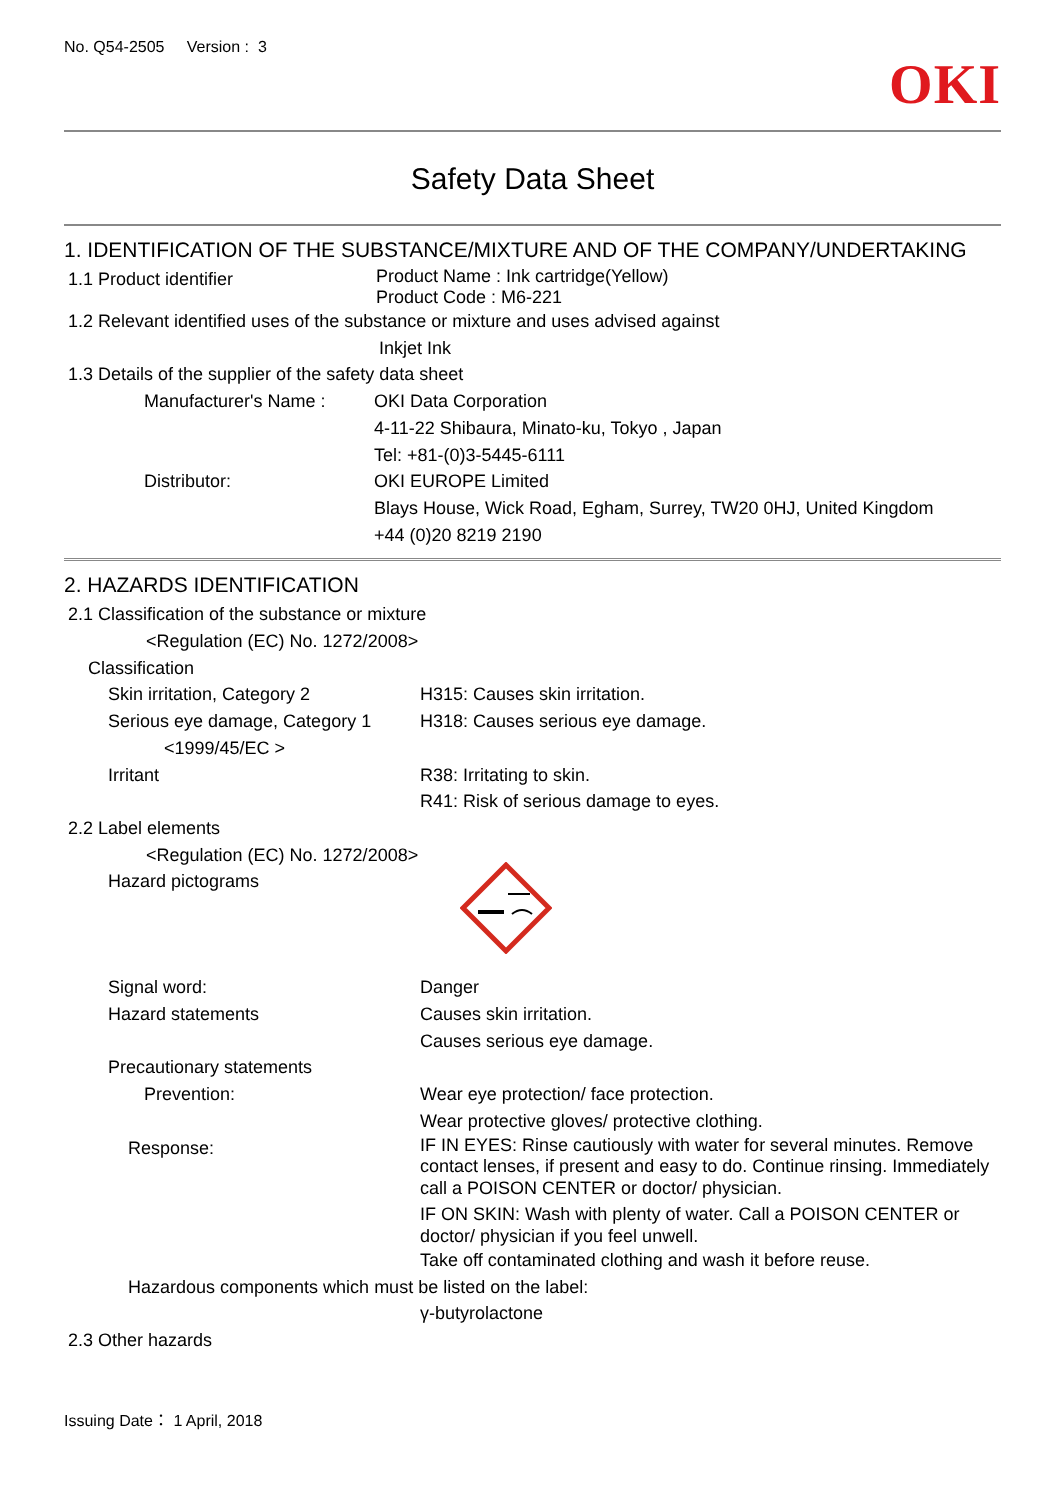No. Q54-2505 Version : 3 OKI
Safety Data Sheet
1. IDENTIFICATION OF THE SUBSTANCE/MIXTURE AND OF THE COMPANY/UNDERTAKING
1.1 Product identifier
Product Name : Ink cartridge(Yellow)
Product Code : M6-221
1.2 Relevant identified uses of the substance or mixture and uses advised against
Inkjet Ink
1.3 Details of the supplier of the safety data sheet
Manufacturer's Name : OKI Data Corporation
4-11-22 Shibaura, Minato-ku, Tokyo , Japan
Tel: +81-(0)3-5445-6111
Distributor: OKI EUROPE Limited
Blays House, Wick Road, Egham, Surrey, TW20 0HJ, United Kingdom
+44 (0)20 8219 2190
2. HAZARDS IDENTIFICATION
2.1 Classification of the substance or mixture
<Regulation (EC) No. 1272/2008>
Classification
Skin irritation, Category 2 H315: Causes skin irritation.
Serious eye damage, Category 1
H318: Causes serious eye damage.
<1999/45/EC >
Irritant R38: Irritating to skin.
R41: Risk of serious damage to eyes.
2.2 Label elements
<Regulation (EC) No. 1272/2008>
Hazard pictograms
Signal word: Danger
Hazard statements Causes skin irritation.
Causes serious eye damage.
Precautionary statements
Prevention: Wear eye protection/ face protection.
Wear protective gloves/ protective clothing.
Response:
IF IN EYES: Rinse cautiously with water for several minutes. Remove contact lenses, if present and easy to do. Continue rinsing. Immediately call a POISON CENTER or doctor/ physician.
IF ON SKIN: Wash with plenty of water. Call a POISON CENTER or doctor/ physician if you feel unwell.
Take off contaminated clothing and wash it before reuse.
Hazardous components which must be listed on the label:
γ-butyrolactone
2.3 Other hazards
Issuing Date： 1 April, 2018